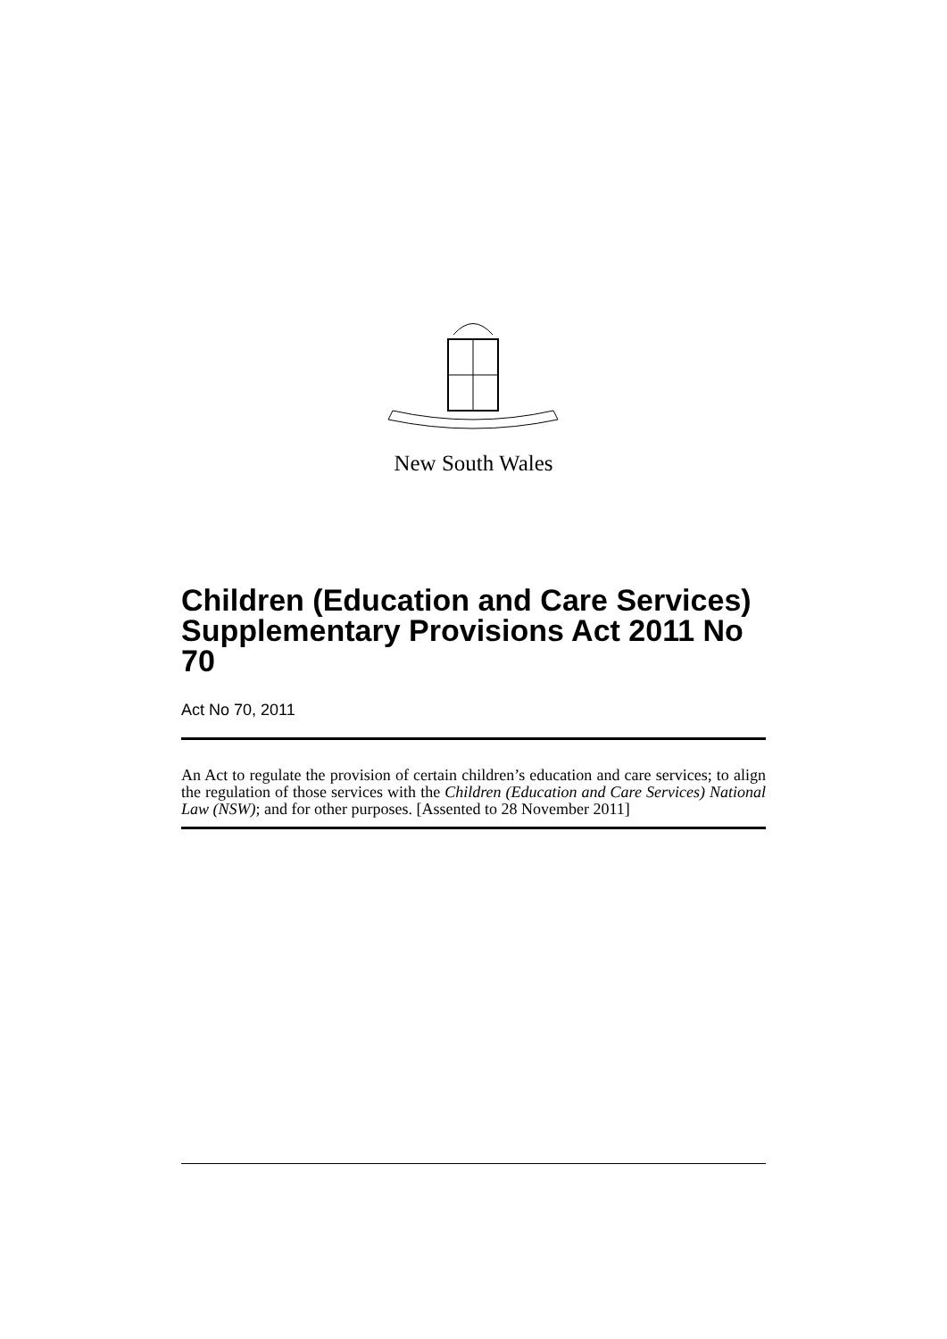New South Wales
Children (Education and Care Services) Supplementary Provisions Act 2011 No 70
Act No 70, 2011
An Act to regulate the provision of certain children’s education and care services; to align the regulation of those services with the Children (Education and Care Services) National Law (NSW); and for other purposes. [Assented to 28 November 2011]